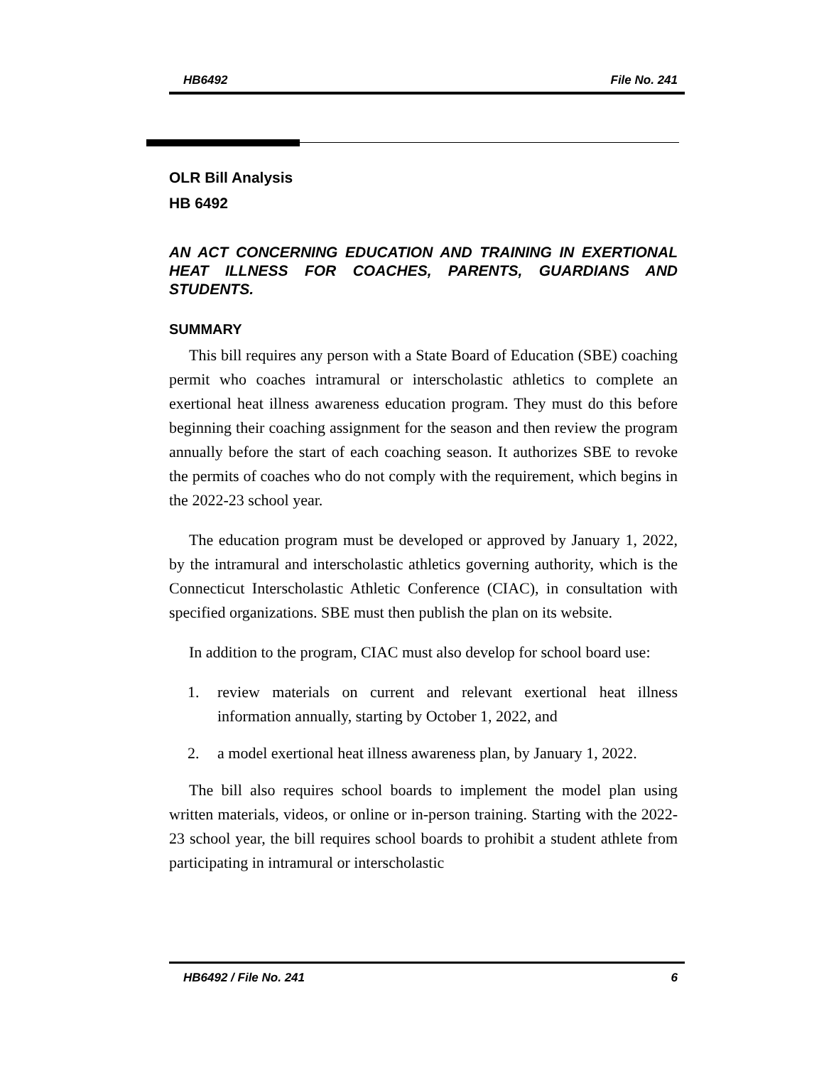HB6492 File No. 241
OLR Bill Analysis
HB 6492
AN ACT CONCERNING EDUCATION AND TRAINING IN EXERTIONAL HEAT ILLNESS FOR COACHES, PARENTS, GUARDIANS AND STUDENTS.
SUMMARY
This bill requires any person with a State Board of Education (SBE) coaching permit who coaches intramural or interscholastic athletics to complete an exertional heat illness awareness education program. They must do this before beginning their coaching assignment for the season and then review the program annually before the start of each coaching season. It authorizes SBE to revoke the permits of coaches who do not comply with the requirement, which begins in the 2022-23 school year.
The education program must be developed or approved by January 1, 2022, by the intramural and interscholastic athletics governing authority, which is the Connecticut Interscholastic Athletic Conference (CIAC), in consultation with specified organizations. SBE must then publish the plan on its website.
In addition to the program, CIAC must also develop for school board use:
1. review materials on current and relevant exertional heat illness information annually, starting by October 1, 2022, and
2. a model exertional heat illness awareness plan, by January 1, 2022.
The bill also requires school boards to implement the model plan using written materials, videos, or online or in-person training. Starting with the 2022-23 school year, the bill requires school boards to prohibit a student athlete from participating in intramural or interscholastic
HB6492 / File No. 241 6